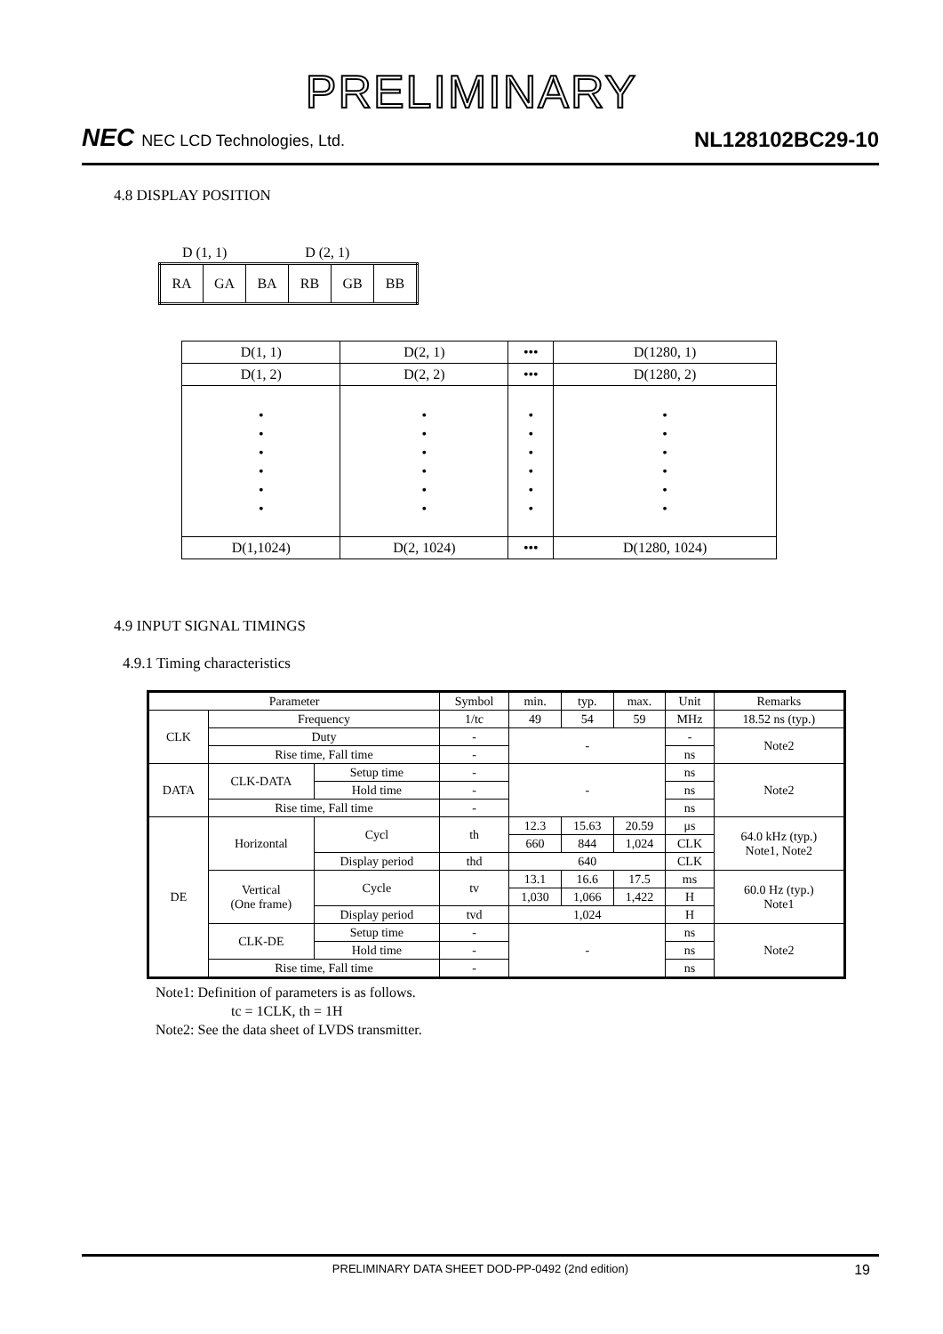PRELIMINARY
NEC NEC LCD Technologies, Ltd.
NL128102BC29-10
4.8 DISPLAY POSITION
D (1, 1) D (2, 1)
| RA | GA | BA | RB | GB | BB |
| D(1, 1) | D(2, 1) | ••• | D(1280, 1) |
| D(1, 2) | D(2, 2) | ••• | D(1280, 2) |
| • • • • • • | • • • • • • | • • • • • • | • • • • • • |
| D(1,1024) | D(2, 1024) | ••• | D(1280, 1024) |
4.9 INPUT SIGNAL TIMINGS
4.9.1 Timing characteristics
| Parameter | | | Symbol | min. | typ. | max. | Unit | Remarks |
| CLK | Frequency | | 1/tc | 49 | 54 | 59 | MHz | 18.52 ns (typ.) |
| | Duty | | - | - | | | - | Note2 |
| | Rise time, Fall time | | - | | | | ns | |
| DATA | CLK-DATA | Setup time | - | - | | | ns | Note2 |
| | | Hold time | - | | | | ns | |
| | Rise time, Fall time | | - | | | | ns | |
| DE | Horizontal | Cycl | th | 12.3 | 15.63 | 20.59 | μs | 64.0 kHz (typ.) Note1, Note2 |
| | | | | 660 | 844 | 1,024 | CLK | |
| | | Display period | thd | 640 | | | CLK | |
| | Vertical (One frame) | Cycle | tv | 13.1 | 16.6 | 17.5 | ms | 60.0 Hz (typ.) Note1 |
| | | | | 1,030 | 1,066 | 1,422 | H | |
| | | Display period | tvd | 1,024 | | | H | |
| | CLK-DE | Setup time | - | - | | | ns | Note2 |
| | | Hold time | - | | | | ns | |
| | Rise time, Fall time | | - | | | | ns | |
Note1: Definition of parameters is as follows.
tc = 1CLK, th = 1H
Note2: See the data sheet of LVDS transmitter.
PRELIMINARY DATA SHEET DOD-PP-0492 (2nd edition) 19